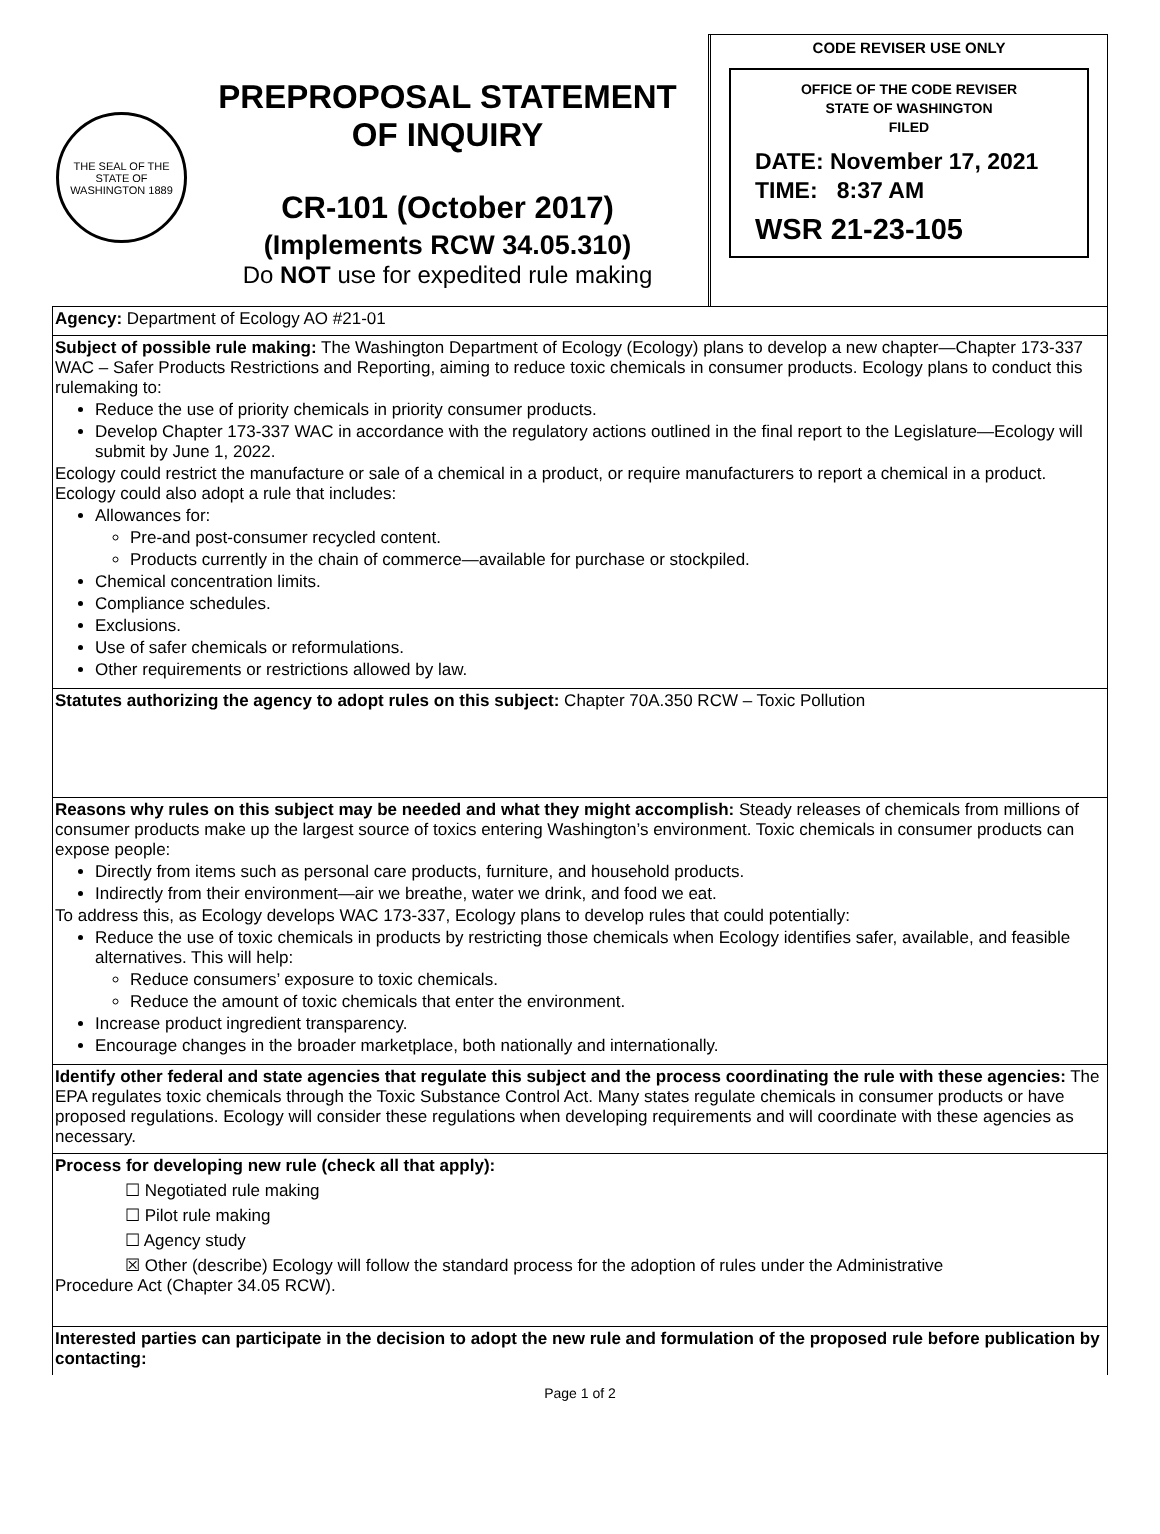THE SEAL OF THE STATE OF WASHINGTON 1889
PREPROPOSAL STATEMENT
OF INQUIRY
CR-101 (October 2017)
(Implements RCW 34.05.310)
Do NOT use for expedited rule making
CODE REVISER USE ONLY
OFFICE OF THE CODE REVISER
STATE OF WASHINGTON
FILED
DATE: November 17, 2021
TIME: 8:37 AM
WSR 21-23-105
Agency: Department of Ecology AO #21-01
Subject of possible rule making: The Washington Department of Ecology (Ecology) plans to develop a new chapter—Chapter 173-337 WAC – Safer Products Restrictions and Reporting, aiming to reduce toxic chemicals in consumer products. Ecology plans to conduct this rulemaking to:
Reduce the use of priority chemicals in priority consumer products.
Develop Chapter 173-337 WAC in accordance with the regulatory actions outlined in the final report to the Legislature—Ecology will submit by June 1, 2022.
Ecology could restrict the manufacture or sale of a chemical in a product, or require manufacturers to report a chemical in a product. Ecology could also adopt a rule that includes:
Allowances for:
Pre-and post-consumer recycled content.
Products currently in the chain of commerce—available for purchase or stockpiled.
Chemical concentration limits.
Compliance schedules.
Exclusions.
Use of safer chemicals or reformulations.
Other requirements or restrictions allowed by law.
Statutes authorizing the agency to adopt rules on this subject: Chapter 70A.350 RCW – Toxic Pollution
Reasons why rules on this subject may be needed and what they might accomplish: Steady releases of chemicals from millions of consumer products make up the largest source of toxics entering Washington’s environment. Toxic chemicals in consumer products can expose people:
Directly from items such as personal care products, furniture, and household products.
Indirectly from their environment—air we breathe, water we drink, and food we eat.
To address this, as Ecology develops WAC 173-337, Ecology plans to develop rules that could potentially:
Reduce the use of toxic chemicals in products by restricting those chemicals when Ecology identifies safer, available, and feasible alternatives. This will help:
Reduce consumers’ exposure to toxic chemicals.
Reduce the amount of toxic chemicals that enter the environment.
Increase product ingredient transparency.
Encourage changes in the broader marketplace, both nationally and internationally.
Identify other federal and state agencies that regulate this subject and the process coordinating the rule with these agencies: The EPA regulates toxic chemicals through the Toxic Substance Control Act. Many states regulate chemicals in consumer products or have proposed regulations. Ecology will consider these regulations when developing requirements and will coordinate with these agencies as necessary.
Process for developing new rule (check all that apply):
☐ Negotiated rule making
☐ Pilot rule making
☐ Agency study
☒ Other (describe) Ecology will follow the standard process for the adoption of rules under the Administrative
Procedure Act (Chapter 34.05 RCW).
Interested parties can participate in the decision to adopt the new rule and formulation of the proposed rule before publication by contacting:
Page 1 of 2